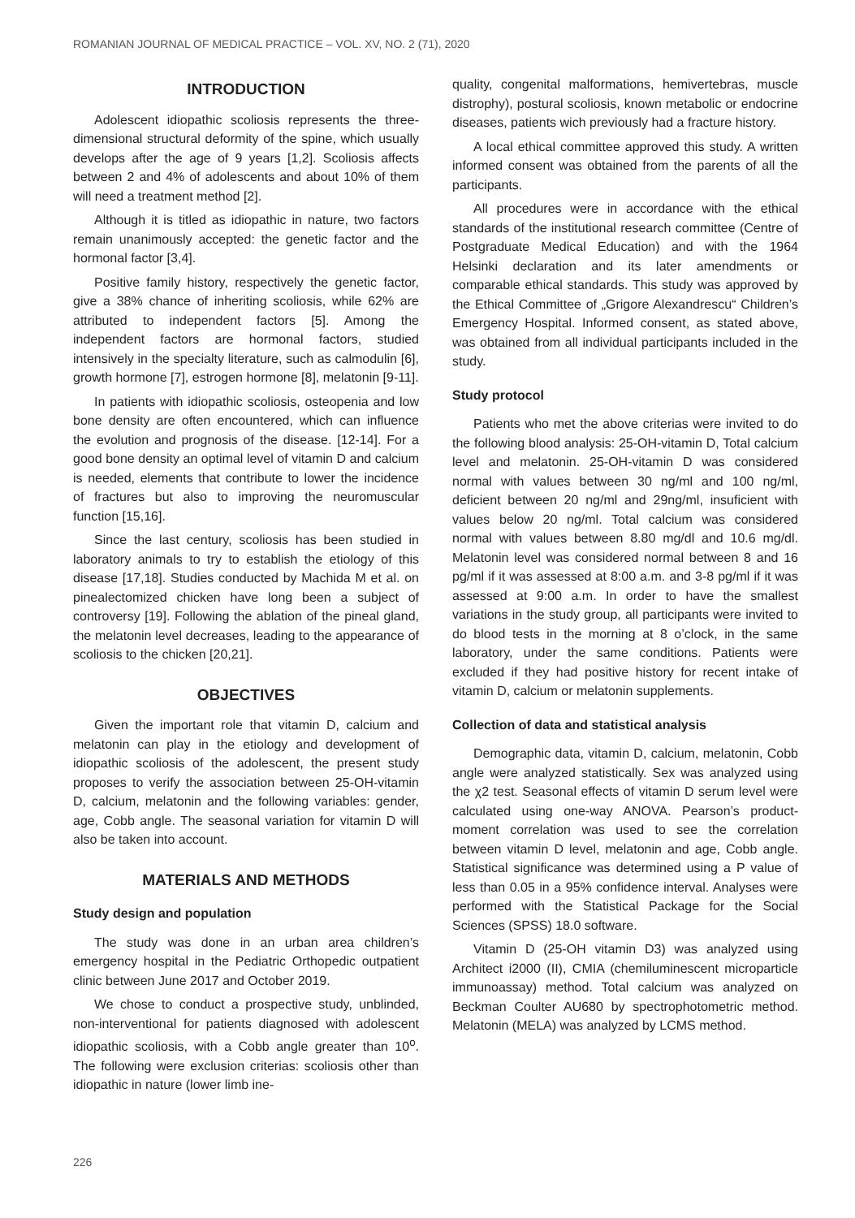ROMANIAN JOURNAL OF MEDICAL PRACTICE – VOL. XV, NO. 2 (71), 2020
INTRODUCTION
Adolescent idiopathic scoliosis represents the three-dimensional structural deformity of the spine, which usually develops after the age of 9 years [1,2]. Scoliosis affects between 2 and 4% of adolescents and about 10% of them will need a treatment method [2].
Although it is titled as idiopathic in nature, two factors remain unanimously accepted: the genetic factor and the hormonal factor [3,4].
Positive family history, respectively the genetic factor, give a 38% chance of inheriting scoliosis, while 62% are attributed to independent factors [5]. Among the independent factors are hormonal factors, studied intensively in the specialty literature, such as calmodulin [6], growth hormone [7], estrogen hormone [8], melatonin [9-11].
In patients with idiopathic scoliosis, osteopenia and low bone density are often encountered, which can influence the evolution and prognosis of the disease. [12-14]. For a good bone density an optimal level of vitamin D and calcium is needed, elements that contribute to lower the incidence of fractures but also to improving the neuromuscular function [15,16].
Since the last century, scoliosis has been studied in laboratory animals to try to establish the etiology of this disease [17,18]. Studies conducted by Machida M et al. on pinealectomized chicken have long been a subject of controversy [19]. Following the ablation of the pineal gland, the melatonin level decreases, leading to the appearance of scoliosis to the chicken [20,21].
OBJECTIVES
Given the important role that vitamin D, calcium and melatonin can play in the etiology and development of idiopathic scoliosis of the adolescent, the present study proposes to verify the association between 25-OH-vitamin D, calcium, melatonin and the following variables: gender, age, Cobb angle. The seasonal variation for vitamin D will also be taken into account.
MATERIALS AND METHODS
Study design and population
The study was done in an urban area children’s emergency hospital in the Pediatric Orthopedic outpatient clinic between June 2017 and October 2019.
We chose to conduct a prospective study, unblinded, non-interventional for patients diagnosed with adolescent idiopathic scoliosis, with a Cobb angle greater than 10<sup>o</sup>. The following were exclusion criterias: scoliosis other than idiopathic in nature (lower limb ine-
quality, congenital malformations, hemivertebras, muscle distrophy), postural scoliosis, known metabolic or endocrine diseases, patients wich previously had a fracture history.
A local ethical committee approved this study. A written informed consent was obtained from the parents of all the participants.
All procedures were in accordance with the ethical standards of the institutional research committee (Centre of Postgraduate Medical Education) and with the 1964 Helsinki declaration and its later amendments or comparable ethical standards. This study was approved by the Ethical Committee of „Grigore Alexandrescu“ Children’s Emergency Hospital. Informed consent, as stated above, was obtained from all individual participants included in the study.
Study protocol
Patients who met the above criterias were invited to do the following blood analysis: 25-OH-vitamin D, Total calcium level and melatonin. 25-OH-vitamin D was considered normal with values between 30 ng/ml and 100 ng/ml, deficient between 20 ng/ml and 29ng/ml, insuficient with values below 20 ng/ml. Total calcium was considered normal with values between 8.80 mg/dl and 10.6 mg/dl. Melatonin level was considered normal between 8 and 16 pg/ml if it was assessed at 8:00 a.m. and 3-8 pg/ml if it was assessed at 9:00 a.m. In order to have the smallest variations in the study group, all participants were invited to do blood tests in the morning at 8 o’clock, in the same laboratory, under the same conditions. Patients were excluded if they had positive history for recent intake of vitamin D, calcium or melatonin supplements.
Collection of data and statistical analysis
Demographic data, vitamin D, calcium, melatonin, Cobb angle were analyzed statistically. Sex was analyzed using the χ2 test. Seasonal effects of vitamin D serum level were calculated using one-way ANOVA. Pearson’s product-moment correlation was used to see the correlation between vitamin D level, melatonin and age, Cobb angle. Statistical significance was determined using a P value of less than 0.05 in a 95% confidence interval. Analyses were performed with the Statistical Package for the Social Sciences (SPSS) 18.0 software.
Vitamin D (25-OH vitamin D3) was analyzed using Architect i2000 (II), CMIA (chemiluminescent microparticle immunoassay) method. Total calcium was analyzed on Beckman Coulter AU680 by spectrophotometric method. Melatonin (MELA) was analyzed by LCMS method.
226